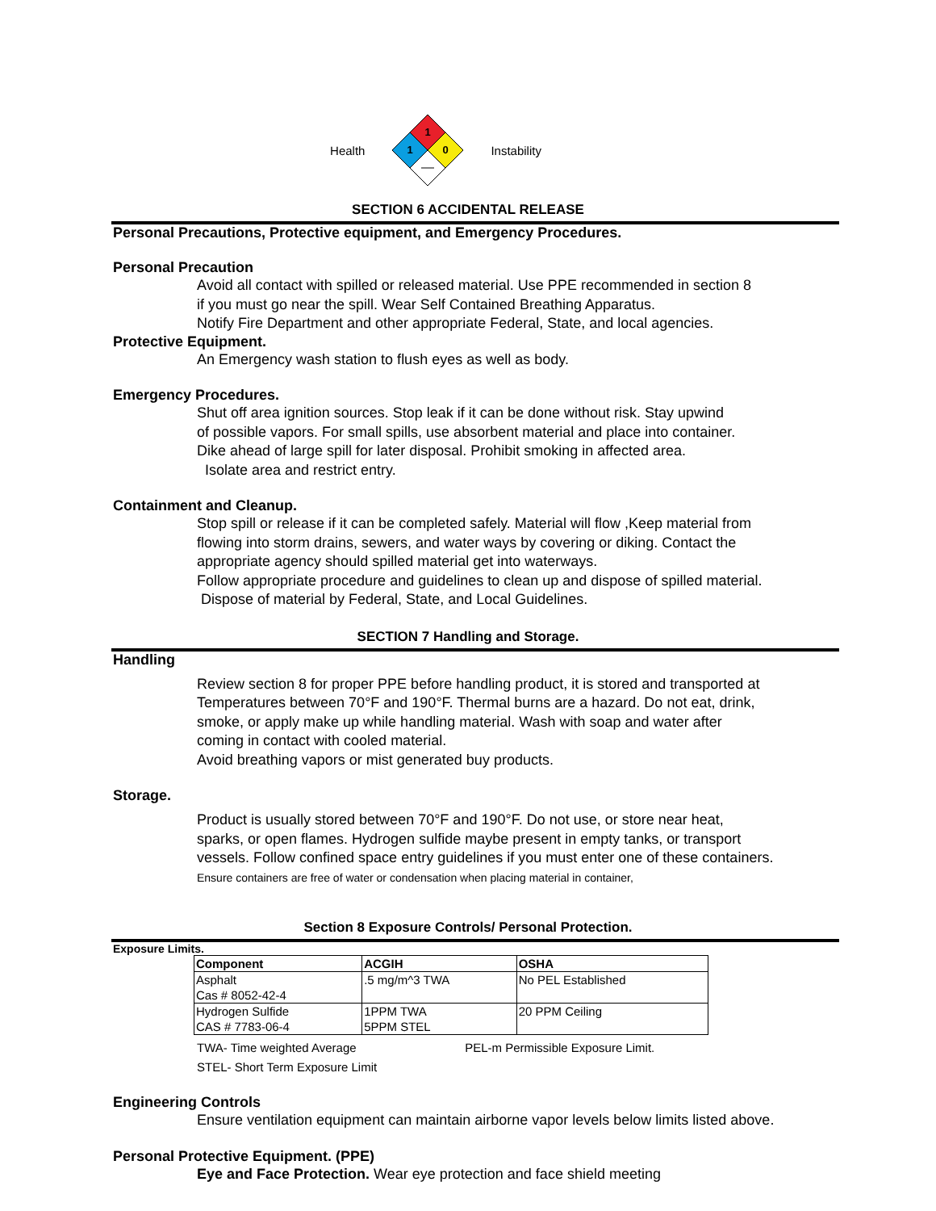Health
1
1
0
Instability
SECTION 6 ACCIDENTAL RELEASE
Personal Precautions, Protective equipment, and Emergency Procedures.
Personal Precaution
Avoid all contact with spilled or released material. Use PPE recommended in section 8
if you must go near the spill. Wear Self Contained Breathing Apparatus.
Notify Fire Department and other appropriate Federal, State, and local agencies.
Protective Equipment.
An Emergency wash station to flush eyes as well as body.
Emergency Procedures.
Shut off area ignition sources. Stop leak if it can be done without risk. Stay upwind
of possible vapors. For small spills, use absorbent material and place into container.
Dike ahead of large spill for later disposal. Prohibit smoking in affected area.
Isolate area and restrict entry.
Containment and Cleanup.
Stop spill or release if it can be completed safely. Material will flow ,Keep material from
flowing into storm drains, sewers, and water ways by covering or diking. Contact the
appropriate agency should spilled material get into waterways.
Follow appropriate procedure and guidelines to clean up and dispose of spilled material.
Dispose of material by Federal, State, and Local Guidelines.
SECTION 7 Handling and Storage.
Handling
Review section 8 for proper PPE before handling product, it is stored and transported at
Temperatures between 70°F and 190°F. Thermal burns are a hazard. Do not eat, drink,
smoke, or apply make up while handling material. Wash with soap and water after
coming in contact with cooled material.
Avoid breathing vapors or mist generated buy products.
Storage.
Product is usually stored between 70°F and 190°F. Do not use, or store near heat,
sparks, or open flames. Hydrogen sulfide maybe present in empty tanks, or transport
vessels. Follow confined space entry guidelines if you must enter one of these containers.
Ensure containers are free of water or condensation when placing material in container,
Section 8 Exposure Controls/ Personal Protection.
Exposure Limits.
| Component | ACGIH | OSHA |
| --- | --- | --- |
| Asphalt | .5 mg/m^3 TWA | No PEL Established |
| Cas # 8052-42-4 | | |
| Hydrogen Sulfide | 1PPM TWA | 20 PPM Ceiling |
| CAS # 7783-06-4 | 5PPM STEL | |
TWA- Time weighted Average PEL-m Permissible Exposure Limit.
STEL- Short Term Exposure Limit
Engineering Controls
Ensure ventilation equipment can maintain airborne vapor levels below limits listed above.
Personal Protective Equipment. (PPE)
Eye and Face Protection. Wear eye protection and face shield meeting